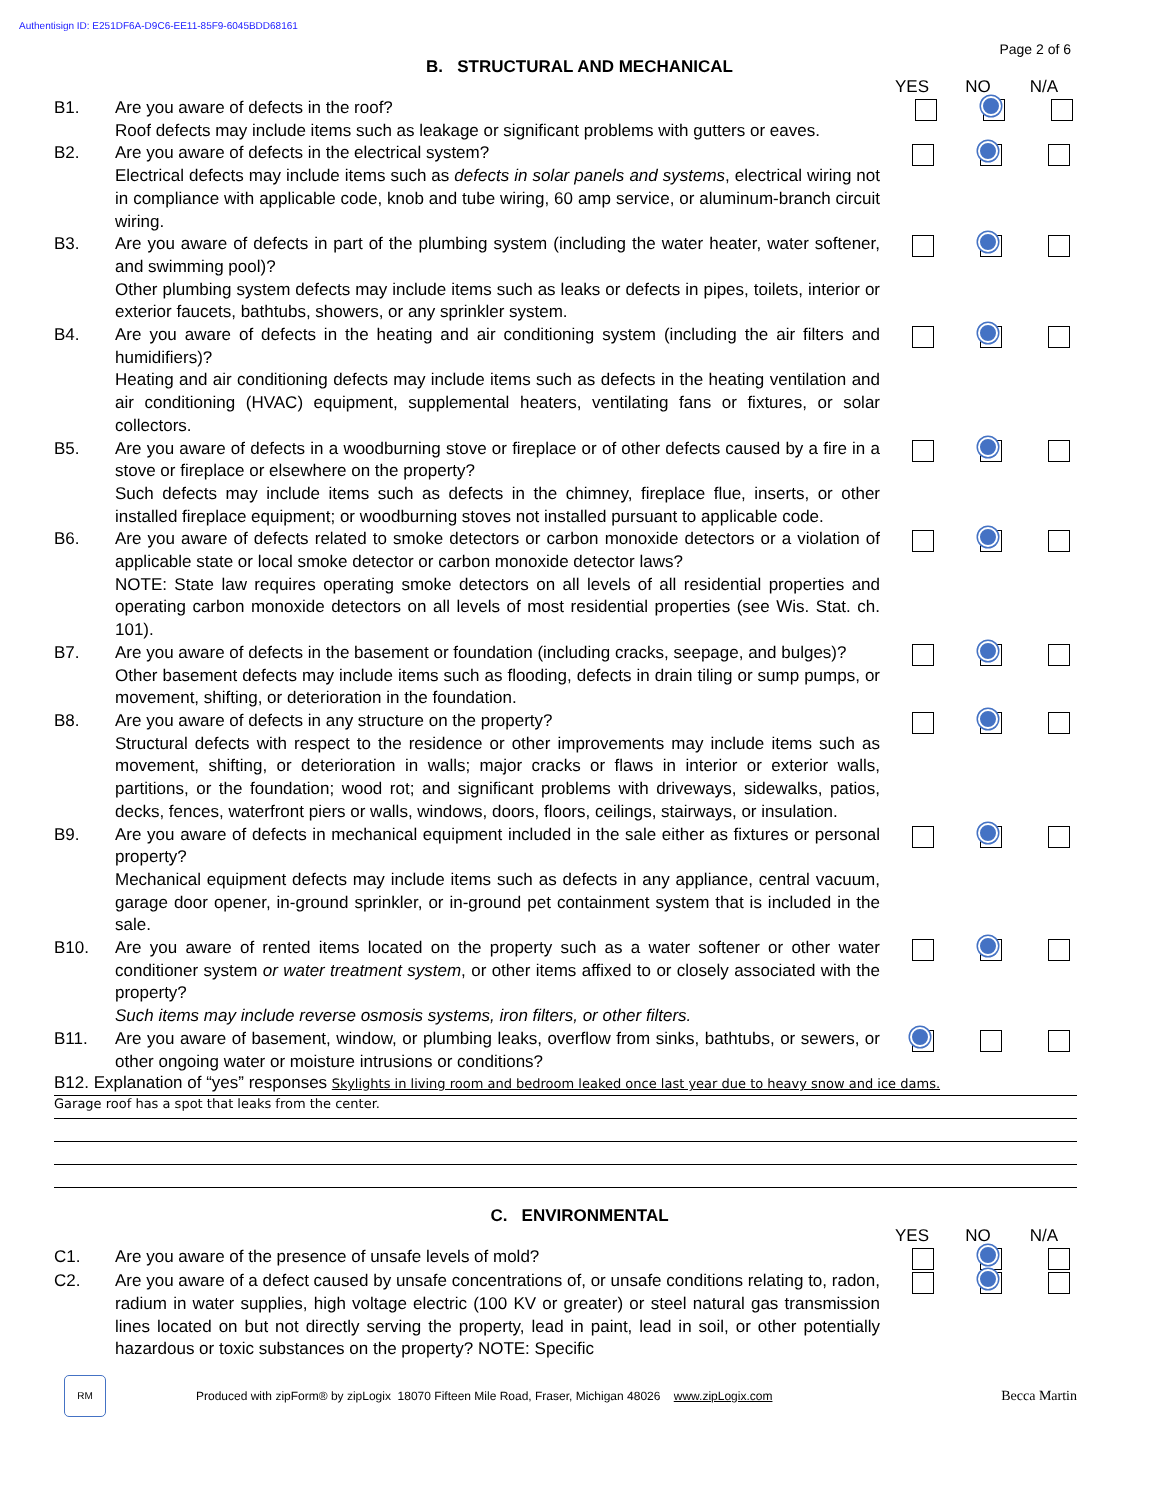Authentisign ID: E251DF6A-D9C6-EE11-85F9-6045BDD68161
Page 2 of 6
B. STRUCTURAL AND MECHANICAL
YES NO N/A
B1. Are you aware of defects in the roof?
Roof defects may include items such as leakage or significant problems with gutters or eaves.
B2. Are you aware of defects in the electrical system?
Electrical defects may include items such as defects in solar panels and systems, electrical wiring not in compliance with applicable code, knob and tube wiring, 60 amp service, or aluminum-branch circuit wiring.
B3. Are you aware of defects in part of the plumbing system (including the water heater, water softener, and swimming pool)?
Other plumbing system defects may include items such as leaks or defects in pipes, toilets, interior or exterior faucets, bathtubs, showers, or any sprinkler system.
B4. Are you aware of defects in the heating and air conditioning system (including the air filters and humidifiers)?
Heating and air conditioning defects may include items such as defects in the heating ventilation and air conditioning (HVAC) equipment, supplemental heaters, ventilating fans or fixtures, or solar collectors.
B5. Are you aware of defects in a woodburning stove or fireplace or of other defects caused by a fire in a stove or fireplace or elsewhere on the property?
Such defects may include items such as defects in the chimney, fireplace flue, inserts, or other installed fireplace equipment; or woodburning stoves not installed pursuant to applicable code.
B6. Are you aware of defects related to smoke detectors or carbon monoxide detectors or a violation of applicable state or local smoke detector or carbon monoxide detector laws?
NOTE: State law requires operating smoke detectors on all levels of all residential properties and operating carbon monoxide detectors on all levels of most residential properties (see Wis. Stat. ch. 101).
B7. Are you aware of defects in the basement or foundation (including cracks, seepage, and bulges)?
Other basement defects may include items such as flooding, defects in drain tiling or sump pumps, or movement, shifting, or deterioration in the foundation.
B8. Are you aware of defects in any structure on the property?
Structural defects with respect to the residence or other improvements may include items such as movement, shifting, or deterioration in walls; major cracks or flaws in interior or exterior walls, partitions, or the foundation; wood rot; and significant problems with driveways, sidewalks, patios, decks, fences, waterfront piers or walls, windows, doors, floors, ceilings, stairways, or insulation.
B9. Are you aware of defects in mechanical equipment included in the sale either as fixtures or personal property?
Mechanical equipment defects may include items such as defects in any appliance, central vacuum, garage door opener, in-ground sprinkler, or in-ground pet containment system that is included in the sale.
B10. Are you aware of rented items located on the property such as a water softener or other water conditioner system or water treatment system, or other items affixed to or closely associated with the property?
Such items may include reverse osmosis systems, iron filters, or other filters.
B11. Are you aware of basement, window, or plumbing leaks, overflow from sinks, bathtubs, or sewers, or other ongoing water or moisture intrusions or conditions?
B12. Explanation of “yes” responses Skylights in living room and bedroom leaked once last year due to heavy snow and ice dams.
Garage roof has a spot that leaks from the center.
C. ENVIRONMENTAL
YES NO N/A
C1. Are you aware of the presence of unsafe levels of mold?
C2. Are you aware of a defect caused by unsafe concentrations of, or unsafe conditions relating to, radon, radium in water supplies, high voltage electric (100 KV or greater) or steel natural gas transmission lines located on but not directly serving the property, lead in paint, lead in soil, or other potentially hazardous or toxic substances on the property? NOTE: Specific
RM
Produced with zipForm® by zipLogix 18070 Fifteen Mile Road, Fraser, Michigan 48026 www.zipLogix.com
Becca Martin